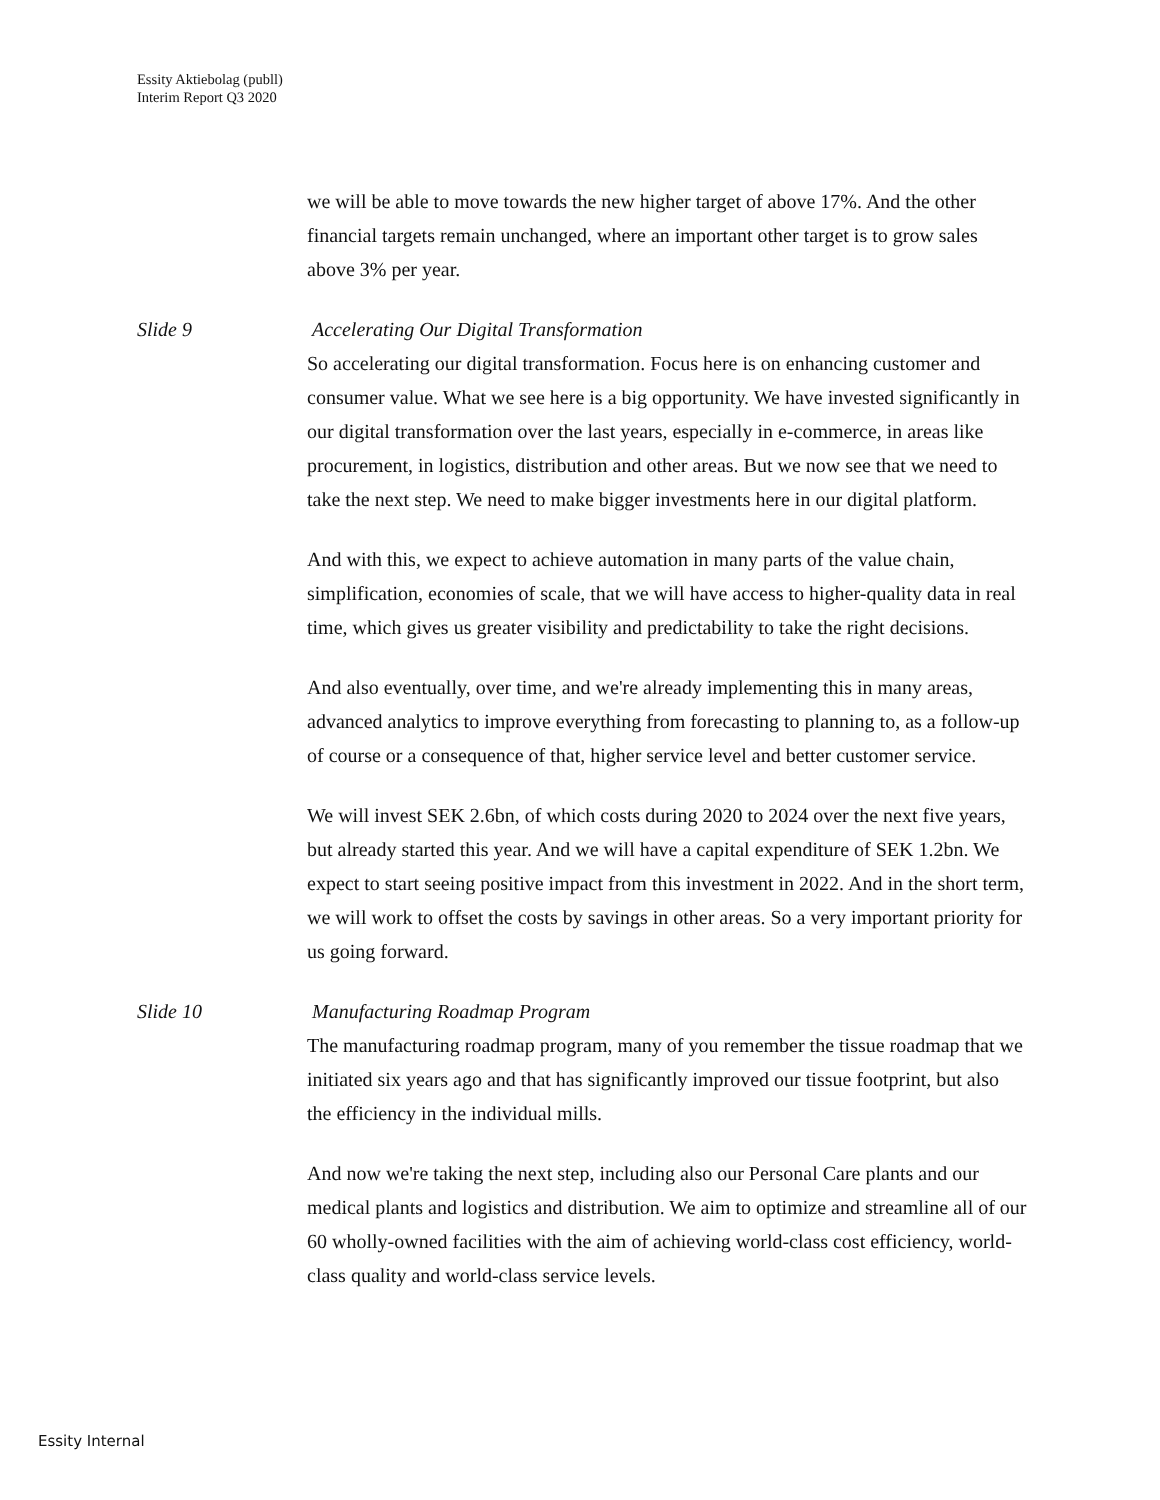Essity Aktiebolag (publl)
Interim Report Q3 2020
we will be able to move towards the new higher target of above 17%. And the other financial targets remain unchanged, where an important other target is to grow sales above 3% per year.
Slide 9 Accelerating Our Digital Transformation
So accelerating our digital transformation. Focus here is on enhancing customer and consumer value. What we see here is a big opportunity. We have invested significantly in our digital transformation over the last years, especially in e-commerce, in areas like procurement, in logistics, distribution and other areas. But we now see that we need to take the next step. We need to make bigger investments here in our digital platform.
And with this, we expect to achieve automation in many parts of the value chain, simplification, economies of scale, that we will have access to higher-quality data in real time, which gives us greater visibility and predictability to take the right decisions.
And also eventually, over time, and we're already implementing this in many areas, advanced analytics to improve everything from forecasting to planning to, as a follow-up of course or a consequence of that, higher service level and better customer service.
We will invest SEK 2.6bn, of which costs during 2020 to 2024 over the next five years, but already started this year. And we will have a capital expenditure of SEK 1.2bn. We expect to start seeing positive impact from this investment in 2022. And in the short term, we will work to offset the costs by savings in other areas. So a very important priority for us going forward.
Slide 10 Manufacturing Roadmap Program
The manufacturing roadmap program, many of you remember the tissue roadmap that we initiated six years ago and that has significantly improved our tissue footprint, but also the efficiency in the individual mills.
And now we're taking the next step, including also our Personal Care plants and our medical plants and logistics and distribution. We aim to optimize and streamline all of our 60 wholly-owned facilities with the aim of achieving world-class cost efficiency, world-class quality and world-class service levels.
Essity Internal